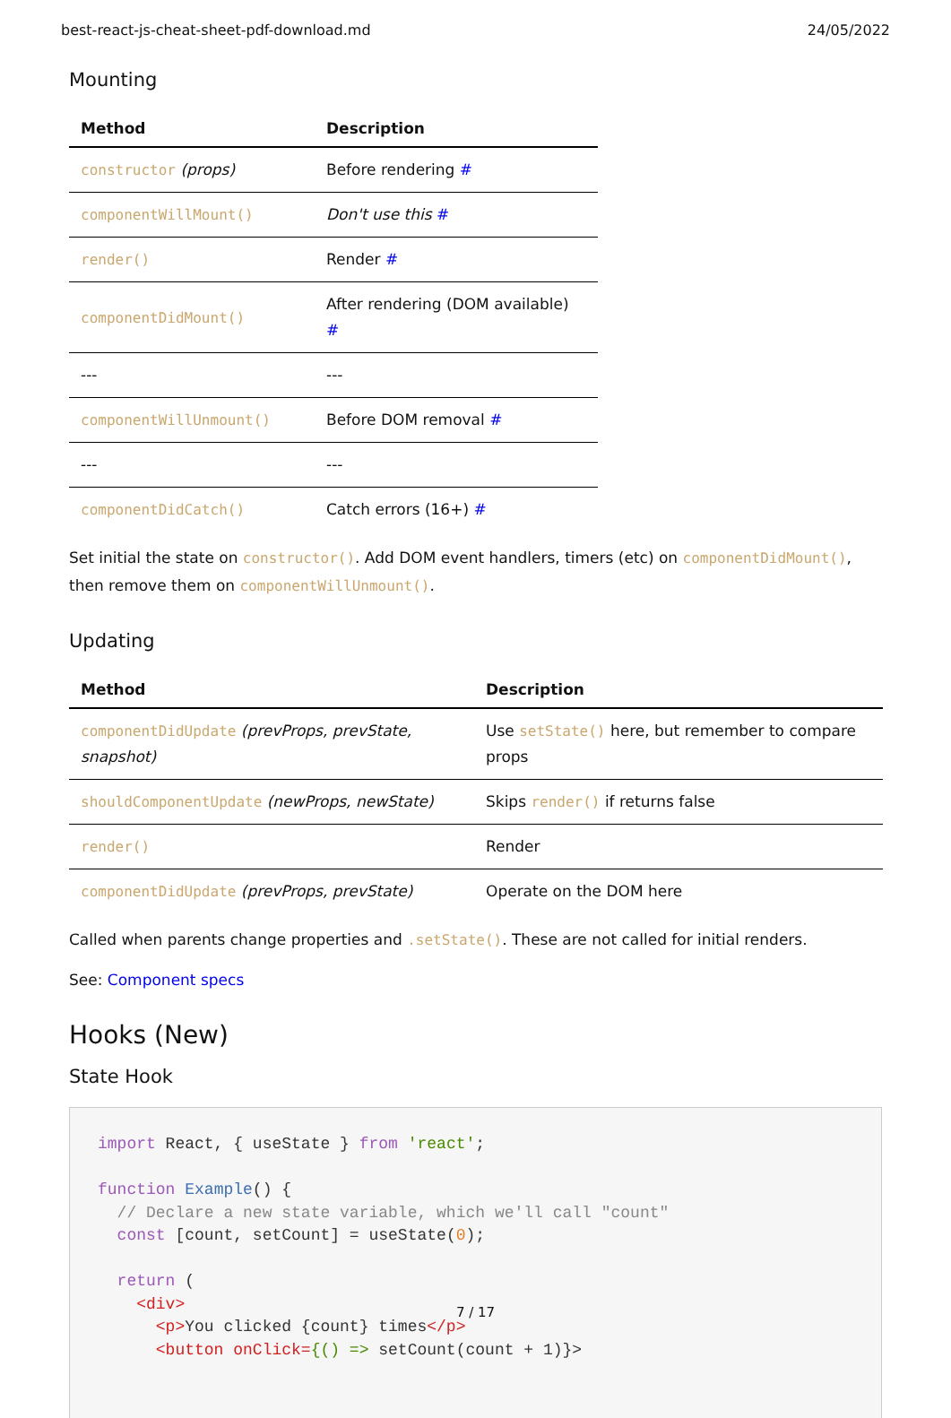best-react-js-cheat-sheet-pdf-download.md 24/05/2022
Mounting
| Method | Description |
| --- | --- |
| constructor (props) | Before rendering # |
| componentWillMount() | Don't use this # |
| render() | Render # |
| componentDidMount() | After rendering (DOM available) # |
| --- | --- |
| componentWillUnmount() | Before DOM removal # |
| --- | --- |
| componentDidCatch() | Catch errors (16+) # |
Set initial the state on constructor(). Add DOM event handlers, timers (etc) on componentDidMount(), then remove them on componentWillUnmount().
Updating
| Method | Description |
| --- | --- |
| componentDidUpdate (prevProps, prevState, snapshot) | Use setState() here, but remember to compare props |
| shouldComponentUpdate (newProps, newState) | Skips render() if returns false |
| render() | Render |
| componentDidUpdate (prevProps, prevState) | Operate on the DOM here |
Called when parents change properties and .setState(). These are not called for initial renders.
See: Component specs
Hooks (New)
State Hook
import React, { useState } from 'react';

function Example() {
  // Declare a new state variable, which we'll call "count"
  const [count, setCount] = useState(0);

  return (
    <div>
      <p>You clicked {count} times</p>
      <button onClick={() => setCount(count + 1)}>
7 / 17